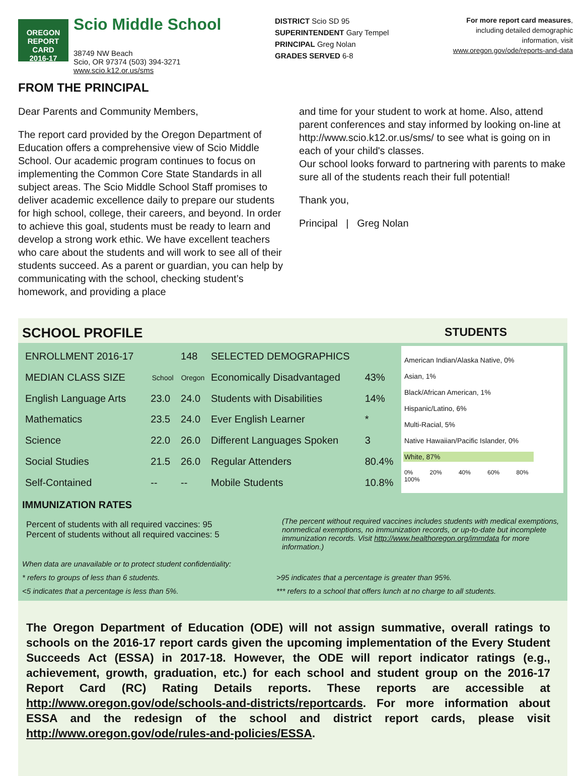OREGON
REPORT CARD
2016-17
Scio Middle School
38749 NW Beach
Scio, OR 97374 (503) 394-3271
www.scio.k12.or.us/sms
DISTRICT Scio SD 95
SUPERINTENDENT Gary Tempel
PRINCIPAL Greg Nolan
GRADES SERVED 6-8
For more report card measures,
including detailed demographic
information, visit
www.oregon.gov/ode/reports-and-data
FROM THE PRINCIPAL
Dear Parents and Community Members,
The report card provided by the Oregon Department of Education offers a comprehensive view of Scio Middle School. Our academic program continues to focus on implementing the Common Core State Standards in all subject areas. The Scio Middle School Staff promises to deliver academic excellence daily to prepare our students for high school, college, their careers, and beyond. In order to achieve this goal, students must be ready to learn and develop a strong work ethic. We have excellent teachers who care about the students and will work to see all of their students succeed. As a parent or guardian, you can help by communicating with the school, checking student’s homework, and providing a place
and time for your student to work at home. Also, attend parent conferences and stay informed by looking on-line at http://www.scio.k12.or.us/sms/ to see what is going on in each of your child's classes.
Our school looks forward to partnering with parents to make sure all of the students reach their full potential!
Thank you,
Principal | Greg Nolan
SCHOOL PROFILE STUDENTS
| ENROLLMENT 2016-17 | | 148 |
| MEDIAN CLASS SIZE | School | Oregon |
| English Language Arts | 23.0 | 24.0 |
| Mathematics | 23.5 | 24.0 |
| Science | 22.0 | 26.0 |
| Social Studies | 21.5 | 26.0 |
| Self-Contained | -- | -- |
| SELECTED DEMOGRAPHICS | |
| Economically Disadvantaged | 43% |
| Students with Disabilities | 14% |
| Ever English Learner | * |
| Different Languages Spoken | 3 |
| Regular Attenders | 80.4% |
| Mobile Students | 10.8% |
American Indian/Alaska Native, 0%
Asian, 1%
Black/African American, 1%
Hispanic/Latino, 6%
Multi-Racial, 5%
Native Hawaiian/Pacific Islander, 0%
White, 87%
0% 20% 40% 60% 80% 100%
IMMUNIZATION RATES
Percent of students with all required vaccines: 95
Percent of students without all required vaccines: 5
(The percent without required vaccines includes students with medical exemptions, nonmedical exemptions, no immunization records, or up-to-date but incomplete immunization records. Visit http://www.healthoregon.org/immdata for more information.)
When data are unavailable or to protect student confidentiality:
* refers to groups of less than 6 students.
<5 indicates that a percentage is less than 5%.
>95 indicates that a percentage is greater than 95%.
*** refers to a school that offers lunch at no charge to all students.
The Oregon Department of Education (ODE) will not assign summative, overall ratings to schools on the 2016-17 report cards given the upcoming implementation of the Every Student Succeeds Act (ESSA) in 2017-18. However, the ODE will report indicator ratings (e.g., achievement, growth, graduation, etc.) for each school and student group on the 2016-17 Report Card (RC) Rating Details reports. These reports are accessible at http://www.oregon.gov/ode/schools-and-districts/reportcards. For more information about ESSA and the redesign of the school and district report cards, please visit http://www.oregon.gov/ode/rules-and-policies/ESSA.